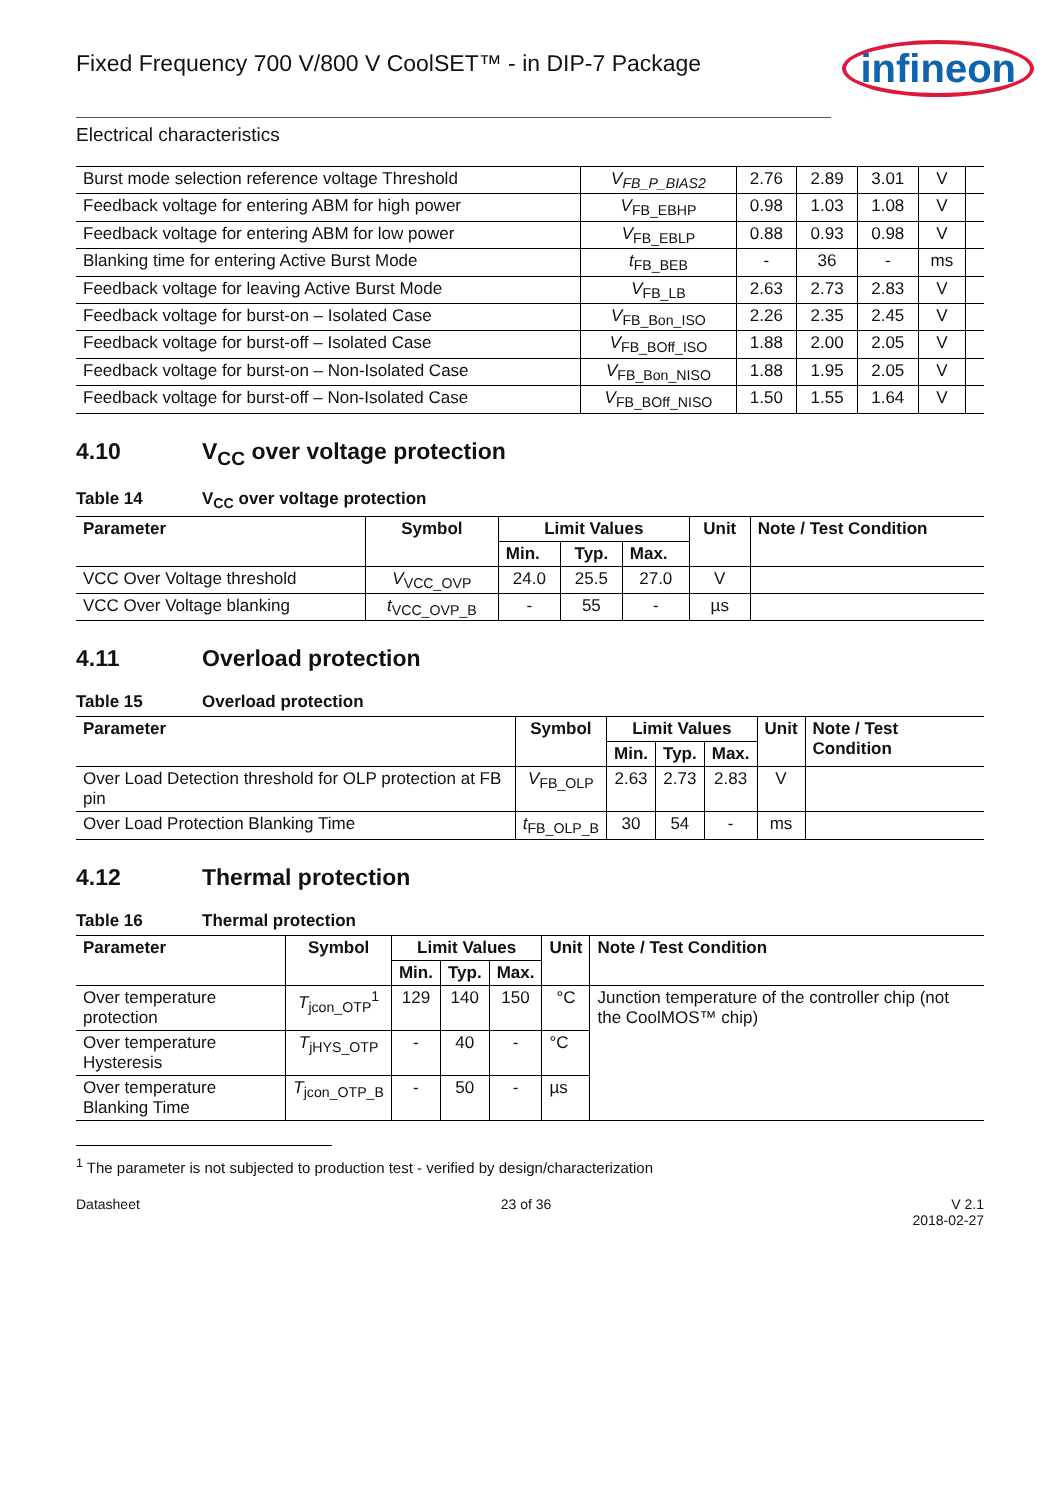Fixed Frequency 700 V/800 V CoolSET™ - in DIP-7 Package
infineon
Electrical characteristics
| Burst mode selection reference voltage Threshold | V<sub>FB_P_BIAS2</sub> | 2.76 | 2.89 | 3.01 | V | |
| Feedback voltage for entering ABM for high power | V<sub>FB_EBHP</sub> | 0.98 | 1.03 | 1.08 | V | |
| Feedback voltage for entering ABM for low power | V<sub>FB_EBLP</sub> | 0.88 | 0.93 | 0.98 | V | |
| Blanking time for entering Active Burst Mode | t<sub>FB_BEB</sub> | - | 36 | - | ms | |
| Feedback voltage for leaving Active Burst Mode | V<sub>FB_LB</sub> | 2.63 | 2.73 | 2.83 | V | |
| Feedback voltage for burst-on – Isolated Case | V<sub>FB_Bon_ISO</sub> | 2.26 | 2.35 | 2.45 | V | |
| Feedback voltage for burst-off – Isolated Case | V<sub>FB_BOff_ISO</sub> | 1.88 | 2.00 | 2.05 | V | |
| Feedback voltage for burst-on – Non-Isolated Case | V<sub>FB_Bon_NISO</sub> | 1.88 | 1.95 | 2.05 | V | |
| Feedback voltage for burst-off – Non-Isolated Case | V<sub>FB_BOff_NISO</sub> | 1.50 | 1.55 | 1.64 | V | |
4.10 V<sub>CC</sub> over voltage protection
Table 14 V<sub>CC</sub> over voltage protection
| Parameter | Symbol | Limit Values | | | Unit | Note / Test Condition |
| --- | --- | --- | --- | --- | --- | --- |
| | | Min. | Typ. | Max. | | |
| VCC Over Voltage threshold | V<sub>VCC_OVP</sub> | 24.0 | 25.5 | 27.0 | V | |
| VCC Over Voltage blanking | t<sub>VCC_OVP_B</sub> | - | 55 | - | µs | |
4.11 Overload protection
Table 15 Overload protection
| Parameter | Symbol | Limit Values | | | Unit | Note / Test Condition |
| --- | --- | --- | --- | --- | --- | --- |
| | | Min. | Typ. | Max. | | |
| Over Load Detection threshold for OLP protection at FB pin | V<sub>FB_OLP</sub> | 2.63 | 2.73 | 2.83 | V | |
| Over Load Protection Blanking Time | t<sub>FB_OLP_B</sub> | 30 | 54 | - | ms | |
4.12 Thermal protection
Table 16 Thermal protection
| Parameter | Symbol | Limit Values | | | Unit | Note / Test Condition |
| --- | --- | --- | --- | --- | --- | --- |
| | | Min. | Typ. | Max. | | |
| Over temperature protection | T<sub>jcon_OTP</sub><sup>1</sup> | 129 | 140 | 150 | °C | Junction temperature of the controller chip (not the CoolMOS™ chip) |
| Over temperature Hysteresis | T<sub>jHYS_OTP</sub> | - | 40 | - | °C | |
| Over temperature Blanking Time | T<sub>jcon_OTP_B</sub> | - | 50 | - | µs | |
<sup>1</sup> The parameter is not subjected to production test - verified by design/characterization
Datasheet 23 of 36 V 2.1
2018-02-27